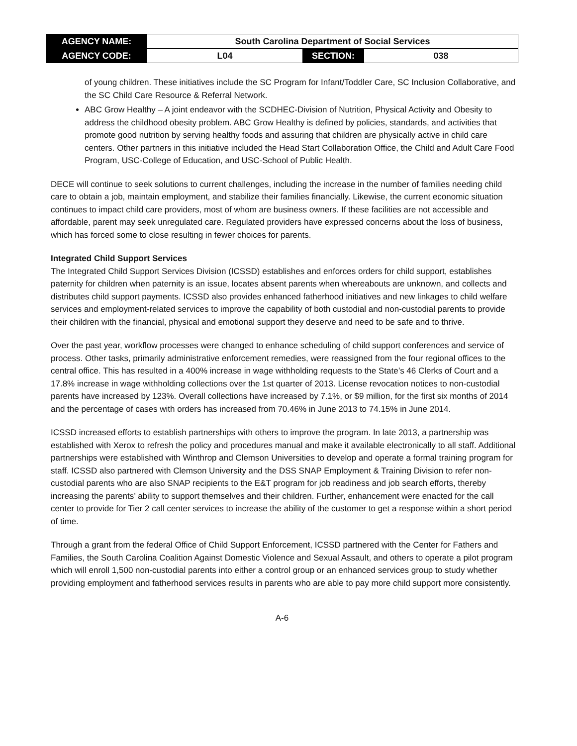| AGENCY NAME: | South Carolina Department of Social Services | | |
| AGENCY CODE: | L04 | SECTION: | 038 |
of young children. These initiatives include the SC Program for Infant/Toddler Care, SC Inclusion Collaborative, and the SC Child Care Resource & Referral Network.
ABC Grow Healthy – A joint endeavor with the SCDHEC-Division of Nutrition, Physical Activity and Obesity to address the childhood obesity problem. ABC Grow Healthy is defined by policies, standards, and activities that promote good nutrition by serving healthy foods and assuring that children are physically active in child care centers. Other partners in this initiative included the Head Start Collaboration Office, the Child and Adult Care Food Program, USC-College of Education, and USC-School of Public Health.
DECE will continue to seek solutions to current challenges, including the increase in the number of families needing child care to obtain a job, maintain employment, and stabilize their families financially. Likewise, the current economic situation continues to impact child care providers, most of whom are business owners. If these facilities are not accessible and affordable, parent may seek unregulated care. Regulated providers have expressed concerns about the loss of business, which has forced some to close resulting in fewer choices for parents.
Integrated Child Support Services
The Integrated Child Support Services Division (ICSSD) establishes and enforces orders for child support, establishes paternity for children when paternity is an issue, locates absent parents when whereabouts are unknown, and collects and distributes child support payments. ICSSD also provides enhanced fatherhood initiatives and new linkages to child welfare services and employment-related services to improve the capability of both custodial and non-custodial parents to provide their children with the financial, physical and emotional support they deserve and need to be safe and to thrive.
Over the past year, workflow processes were changed to enhance scheduling of child support conferences and service of process. Other tasks, primarily administrative enforcement remedies, were reassigned from the four regional offices to the central office. This has resulted in a 400% increase in wage withholding requests to the State’s 46 Clerks of Court and a 17.8% increase in wage withholding collections over the 1st quarter of 2013. License revocation notices to non-custodial parents have increased by 123%. Overall collections have increased by 7.1%, or $9 million, for the first six months of 2014 and the percentage of cases with orders has increased from 70.46% in June 2013 to 74.15% in June 2014.
ICSSD increased efforts to establish partnerships with others to improve the program. In late 2013, a partnership was established with Xerox to refresh the policy and procedures manual and make it available electronically to all staff. Additional partnerships were established with Winthrop and Clemson Universities to develop and operate a formal training program for staff. ICSSD also partnered with Clemson University and the DSS SNAP Employment & Training Division to refer non-custodial parents who are also SNAP recipients to the E&T program for job readiness and job search efforts, thereby increasing the parents’ ability to support themselves and their children. Further, enhancement were enacted for the call center to provide for Tier 2 call center services to increase the ability of the customer to get a response within a short period of time.
Through a grant from the federal Office of Child Support Enforcement, ICSSD partnered with the Center for Fathers and Families, the South Carolina Coalition Against Domestic Violence and Sexual Assault, and others to operate a pilot program which will enroll 1,500 non-custodial parents into either a control group or an enhanced services group to study whether providing employment and fatherhood services results in parents who are able to pay more child support more consistently.
A-6